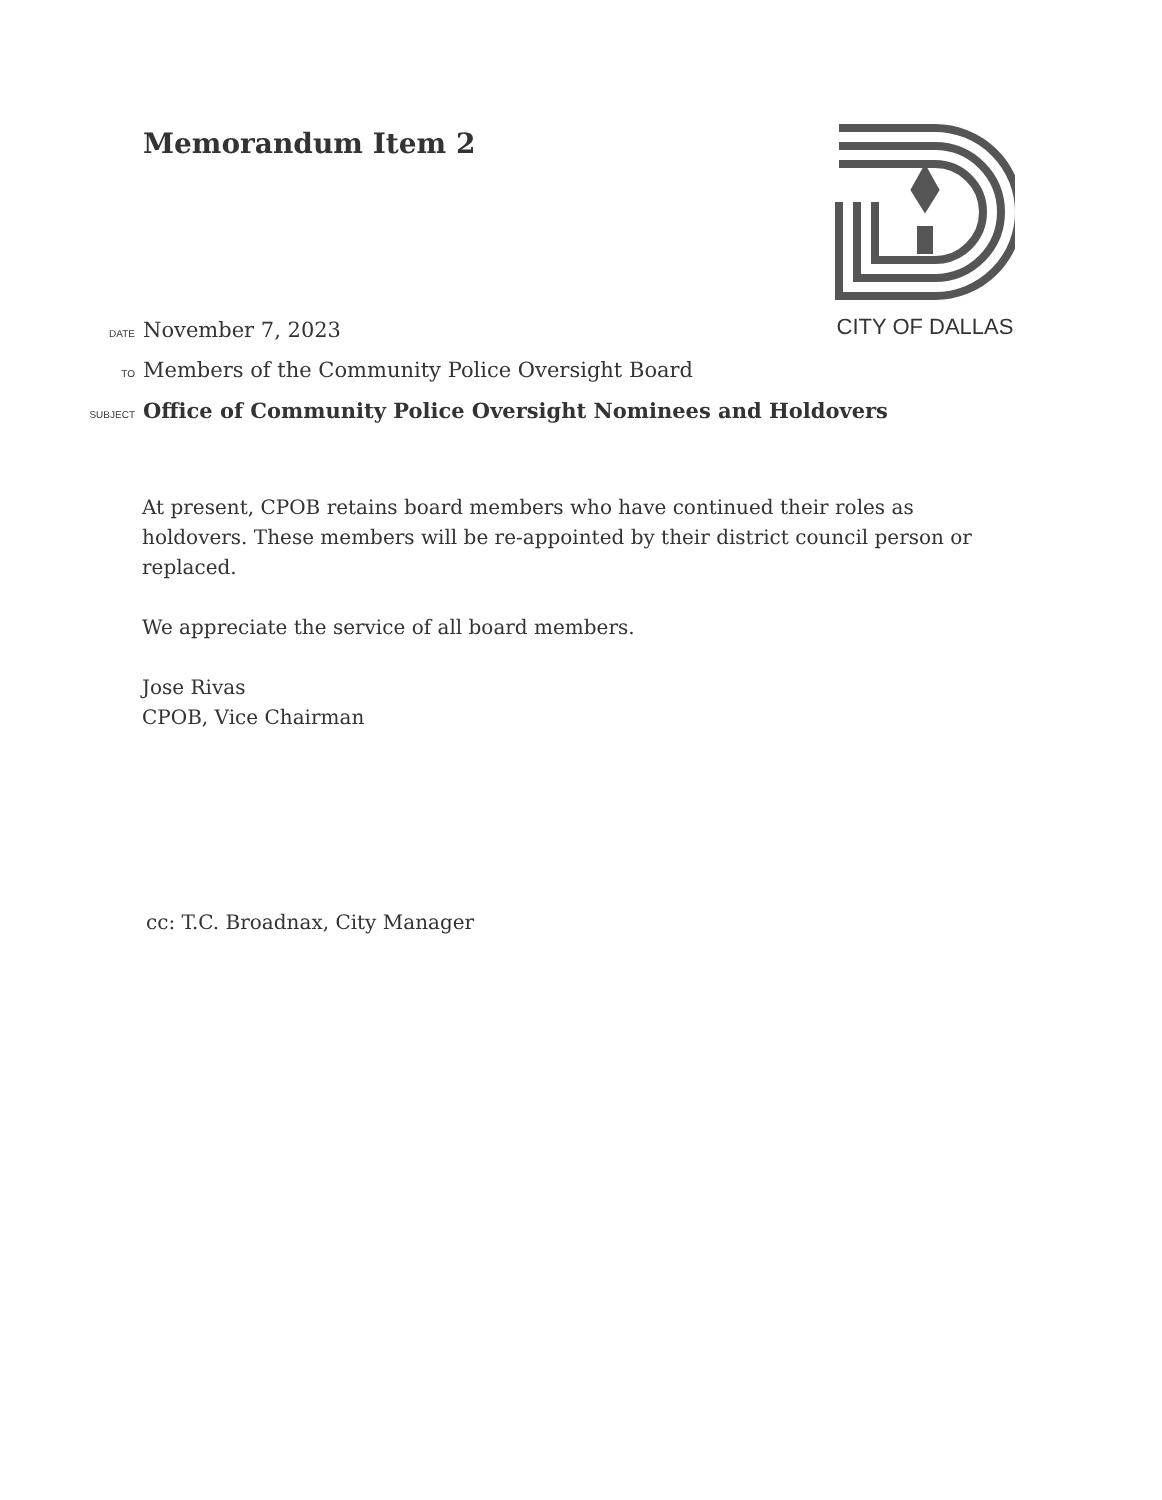Memorandum Item 2 CITY OF DALLAS
DATE November 7, 2023
TO Members of the Community Police Oversight Board
SUBJECT Office of Community Police Oversight Nominees and Holdovers
At present, CPOB retains board members who have continued their roles as holdovers. These members will be re-appointed by their district council person or replaced.
We appreciate the service of all board members.
Jose Rivas
CPOB, Vice Chairman
cc: T.C. Broadnax, City Manager